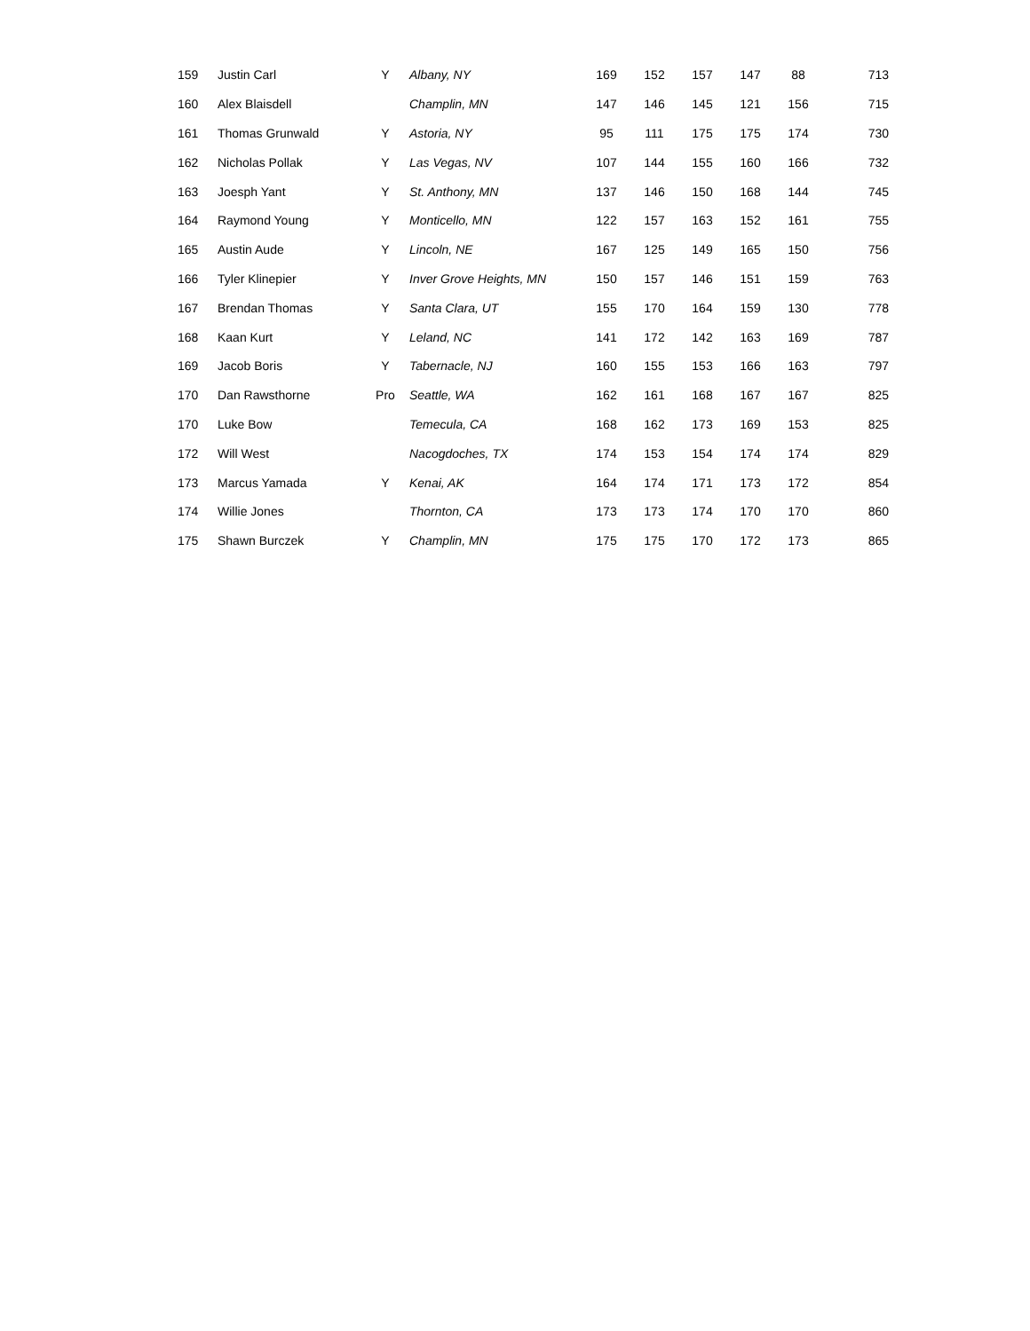| 159 | Justin Carl | Y | Albany, NY | 169 | 152 | 157 | 147 | 88 | 713 |
| 160 | Alex Blaisdell | | Champlin, MN | 147 | 146 | 145 | 121 | 156 | 715 |
| 161 | Thomas Grunwald | Y | Astoria, NY | 95 | 111 | 175 | 175 | 174 | 730 |
| 162 | Nicholas Pollak | Y | Las Vegas, NV | 107 | 144 | 155 | 160 | 166 | 732 |
| 163 | Joesph Yant | Y | St. Anthony, MN | 137 | 146 | 150 | 168 | 144 | 745 |
| 164 | Raymond Young | Y | Monticello, MN | 122 | 157 | 163 | 152 | 161 | 755 |
| 165 | Austin Aude | Y | Lincoln, NE | 167 | 125 | 149 | 165 | 150 | 756 |
| 166 | Tyler Klinepier | Y | Inver Grove Heights, MN | 150 | 157 | 146 | 151 | 159 | 763 |
| 167 | Brendan Thomas | Y | Santa Clara, UT | 155 | 170 | 164 | 159 | 130 | 778 |
| 168 | Kaan Kurt | Y | Leland, NC | 141 | 172 | 142 | 163 | 169 | 787 |
| 169 | Jacob Boris | Y | Tabernacle, NJ | 160 | 155 | 153 | 166 | 163 | 797 |
| 170 | Dan Rawsthorne | Pro | Seattle, WA | 162 | 161 | 168 | 167 | 167 | 825 |
| 170 | Luke Bow | | Temecula, CA | 168 | 162 | 173 | 169 | 153 | 825 |
| 172 | Will West | | Nacogdoches, TX | 174 | 153 | 154 | 174 | 174 | 829 |
| 173 | Marcus Yamada | Y | Kenai, AK | 164 | 174 | 171 | 173 | 172 | 854 |
| 174 | Willie Jones | | Thornton, CA | 173 | 173 | 174 | 170 | 170 | 860 |
| 175 | Shawn Burczek | Y | Champlin, MN | 175 | 175 | 170 | 172 | 173 | 865 |